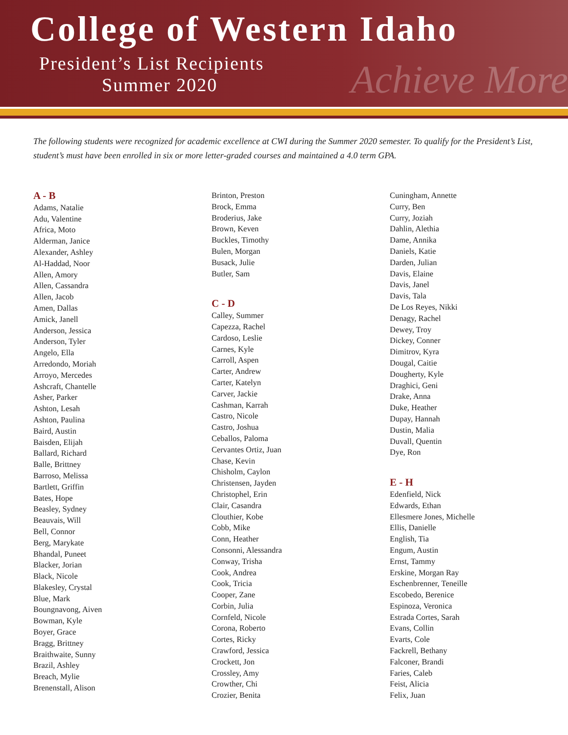College of Western Idaho
President’s List Recipients
Summer 2020
Achieve More
The following students were recognized for academic excellence at CWI during the Summer 2020 semester. To qualify for the President’s List, student’s must have been enrolled in six or more letter-graded courses and maintained a 4.0 term GPA.
A - B
Adams, Natalie
Adu, Valentine
Africa, Moto
Alderman, Janice
Alexander, Ashley
Al-Haddad, Noor
Allen, Amory
Allen, Cassandra
Allen, Jacob
Amen, Dallas
Amick, Janell
Anderson, Jessica
Anderson, Tyler
Angelo, Ella
Arredondo, Moriah
Arroyo, Mercedes
Ashcraft, Chantelle
Asher, Parker
Ashton, Lesah
Ashton, Paulina
Baird, Austin
Baisden, Elijah
Ballard, Richard
Balle, Brittney
Barroso, Melissa
Bartlett, Griffin
Bates, Hope
Beasley, Sydney
Beauvais, Will
Bell, Connor
Berg, Marykate
Bhandal, Puneet
Blacker, Jorian
Black, Nicole
Blakesley, Crystal
Blue, Mark
Boungnavong, Aiven
Bowman, Kyle
Boyer, Grace
Bragg, Brittney
Braithwaite, Sunny
Brazil, Ashley
Breach, Mylie
Brenenstall, Alison
Brinton, Preston
Brock, Emma
Broderius, Jake
Brown, Keven
Buckles, Timothy
Bulen, Morgan
Busack, Julie
Butler, Sam
C - D
Calley, Summer
Capezza, Rachel
Cardoso, Leslie
Carnes, Kyle
Carroll, Aspen
Carter, Andrew
Carter, Katelyn
Carver, Jackie
Cashman, Karrah
Castro, Nicole
Castro, Joshua
Ceballos, Paloma
Cervantes Ortiz, Juan
Chase, Kevin
Chisholm, Caylon
Christensen, Jayden
Christophel, Erin
Clair, Casandra
Clouthier, Kobe
Cobb, Mike
Conn, Heather
Consonni, Alessandra
Conway, Trisha
Cook, Andrea
Cook, Tricia
Cooper, Zane
Corbin, Julia
Cornfeld, Nicole
Corona, Roberto
Cortes, Ricky
Crawford, Jessica
Crockett, Jon
Crossley, Amy
Crowther, Chi
Crozier, Benita
Cuningham, Annette
Curry, Ben
Curry, Joziah
Dahlin, Alethia
Dame, Annika
Daniels, Katie
Darden, Julian
Davis, Elaine
Davis, Janel
Davis, Tala
De Los Reyes, Nikki
Denagy, Rachel
Dewey, Troy
Dickey, Conner
Dimitrov, Kyra
Dougal, Caitie
Dougherty, Kyle
Draghici, Geni
Drake, Anna
Duke, Heather
Dupay, Hannah
Dustin, Malia
Duvall, Quentin
Dye, Ron
E - H
Edenfield, Nick
Edwards, Ethan
Ellesmere Jones, Michelle
Ellis, Danielle
English, Tia
Engum, Austin
Ernst, Tammy
Erskine, Morgan Ray
Eschenbrenner, Teneille
Escobedo, Berenice
Espinoza, Veronica
Estrada Cortes, Sarah
Evans, Collin
Evarts, Cole
Fackrell, Bethany
Falconer, Brandi
Faries, Caleb
Feist, Alicia
Felix, Juan